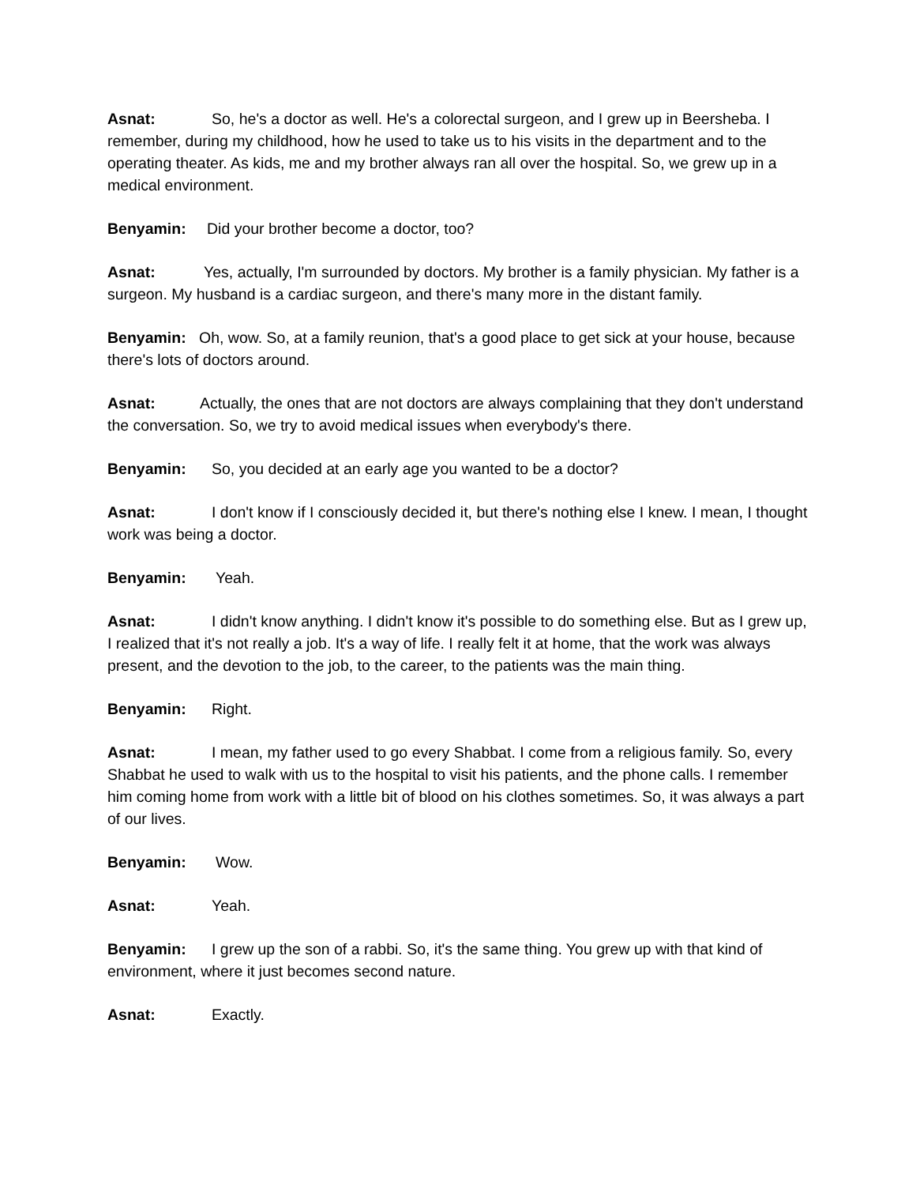Asnat: So, he's a doctor as well. He's a colorectal surgeon, and I grew up in Beersheba. I remember, during my childhood, how he used to take us to his visits in the department and to the operating theater. As kids, me and my brother always ran all over the hospital. So, we grew up in a medical environment.
Benyamin: Did your brother become a doctor, too?
Asnat: Yes, actually, I'm surrounded by doctors. My brother is a family physician. My father is a surgeon. My husband is a cardiac surgeon, and there's many more in the distant family.
Benyamin: Oh, wow. So, at a family reunion, that's a good place to get sick at your house, because there's lots of doctors around.
Asnat: Actually, the ones that are not doctors are always complaining that they don't understand the conversation. So, we try to avoid medical issues when everybody's there.
Benyamin: So, you decided at an early age you wanted to be a doctor?
Asnat: I don't know if I consciously decided it, but there's nothing else I knew. I mean, I thought work was being a doctor.
Benyamin: Yeah.
Asnat: I didn't know anything. I didn't know it's possible to do something else. But as I grew up, I realized that it's not really a job. It's a way of life. I really felt it at home, that the work was always present, and the devotion to the job, to the career, to the patients was the main thing.
Benyamin: Right.
Asnat: I mean, my father used to go every Shabbat. I come from a religious family. So, every Shabbat he used to walk with us to the hospital to visit his patients, and the phone calls. I remember him coming home from work with a little bit of blood on his clothes sometimes. So, it was always a part of our lives.
Benyamin: Wow.
Asnat: Yeah.
Benyamin: I grew up the son of a rabbi. So, it's the same thing. You grew up with that kind of environment, where it just becomes second nature.
Asnat: Exactly.